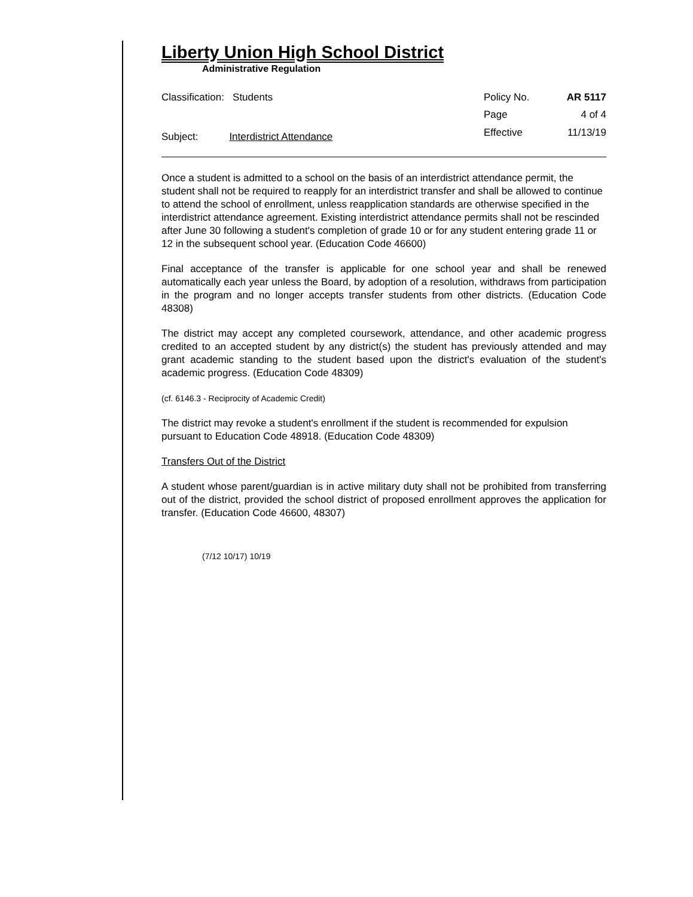Liberty Union High School District
Administrative Regulation
Classification: Students
Subject: Interdistrict Attendance
Policy No. AR 5117 Page 4 of 4 Effective 11/13/19
Once a student is admitted to a school on the basis of an interdistrict attendance permit, the student shall not be required to reapply for an interdistrict transfer and shall be allowed to continue to attend the school of enrollment, unless reapplication standards are otherwise specified in the interdistrict attendance agreement. Existing interdistrict attendance permits shall not be rescinded after June 30 following a student's completion of grade 10 or for any student entering grade 11 or 12 in the subsequent school year. (Education Code 46600)
Final acceptance of the transfer is applicable for one school year and shall be renewed automatically each year unless the Board, by adoption of a resolution, withdraws from participation in the program and no longer accepts transfer students from other districts. (Education Code 48308)
The district may accept any completed coursework, attendance, and other academic progress credited to an accepted student by any district(s) the student has previously attended and may grant academic standing to the student based upon the district's evaluation of the student's academic progress. (Education Code 48309)
(cf. 6146.3 - Reciprocity of Academic Credit)
The district may revoke a student's enrollment if the student is recommended for expulsion pursuant to Education Code 48918. (Education Code 48309)
Transfers Out of the District
A student whose parent/guardian is in active military duty shall not be prohibited from transferring out of the district, provided the school district of proposed enrollment approves the application for transfer. (Education Code 46600, 48307)
(7/12 10/17) 10/19